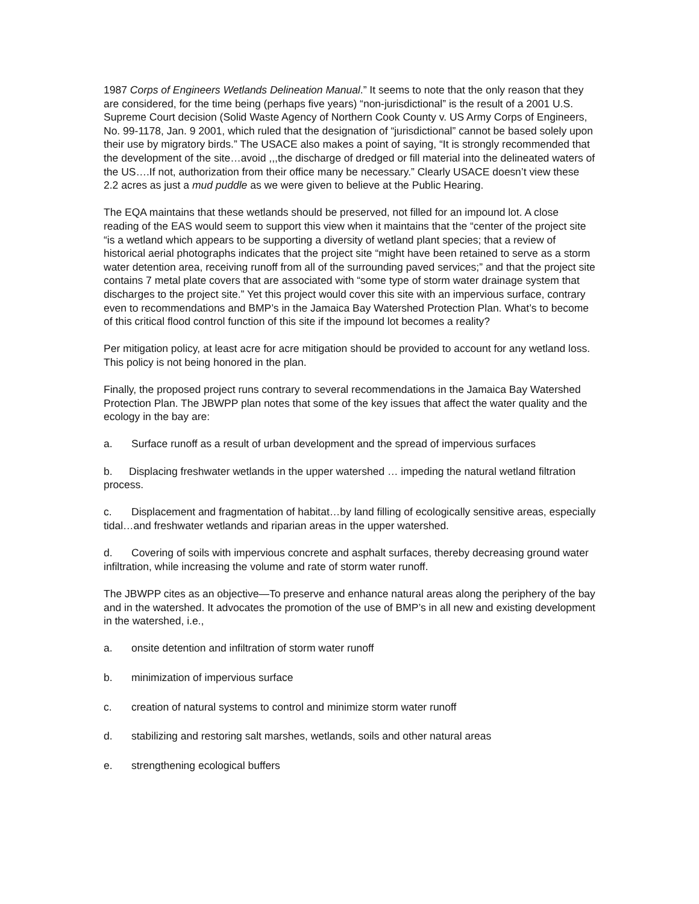1987 Corps of Engineers Wetlands Delineation Manual.” It seems to note that the only reason that they are considered, for the time being (perhaps five years) “non-jurisdictional” is the result of a 2001 U.S. Supreme Court decision (Solid Waste Agency of Northern Cook County v. US Army Corps of Engineers, No. 99-1178, Jan. 9 2001, which ruled that the designation of “jurisdictional” cannot be based solely upon their use by migratory birds.” The USACE also makes a point of saying, “It is strongly recommended that the development of the site…avoid ,,,the discharge of dredged or fill material into the delineated waters of the US….If not, authorization from their office many be necessary.” Clearly USACE doesn’t view these 2.2 acres as just a mud puddle as we were given to believe at the Public Hearing.
The EQA maintains that these wetlands should be preserved, not filled for an impound lot. A close reading of the EAS would seem to support this view when it maintains that the “center of the project site “is a wetland which appears to be supporting a diversity of wetland plant species; that a review of historical aerial photographs indicates that the project site “might have been retained to serve as a storm water detention area, receiving runoff from all of the surrounding paved services;” and that the project site contains 7 metal plate covers that are associated with “some type of storm water drainage system that discharges to the project site.” Yet this project would cover this site with an impervious surface, contrary even to recommendations and BMP’s in the Jamaica Bay Watershed Protection Plan. What’s to become of this critical flood control function of this site if the impound lot becomes a reality?
Per mitigation policy, at least acre for acre mitigation should be provided to account for any wetland loss. This policy is not being honored in the plan.
Finally, the proposed project runs contrary to several recommendations in the Jamaica Bay Watershed Protection Plan. The JBWPP plan notes that some of the key issues that affect the water quality and the ecology in the bay are:
a. Surface runoff as a result of urban development and the spread of impervious surfaces
b. Displacing freshwater wetlands in the upper watershed … impeding the natural wetland filtration process.
c. Displacement and fragmentation of habitat…by land filling of ecologically sensitive areas, especially tidal…and freshwater wetlands and riparian areas in the upper watershed.
d. Covering of soils with impervious concrete and asphalt surfaces, thereby decreasing ground water infiltration, while increasing the volume and rate of storm water runoff.
The JBWPP cites as an objective—To preserve and enhance natural areas along the periphery of the bay and in the watershed. It advocates the promotion of the use of BMP’s in all new and existing development in the watershed, i.e.,
a. onsite detention and infiltration of storm water runoff
b. minimization of impervious surface
c. creation of natural systems to control and minimize storm water runoff
d. stabilizing and restoring salt marshes, wetlands, soils and other natural areas
e. strengthening ecological buffers